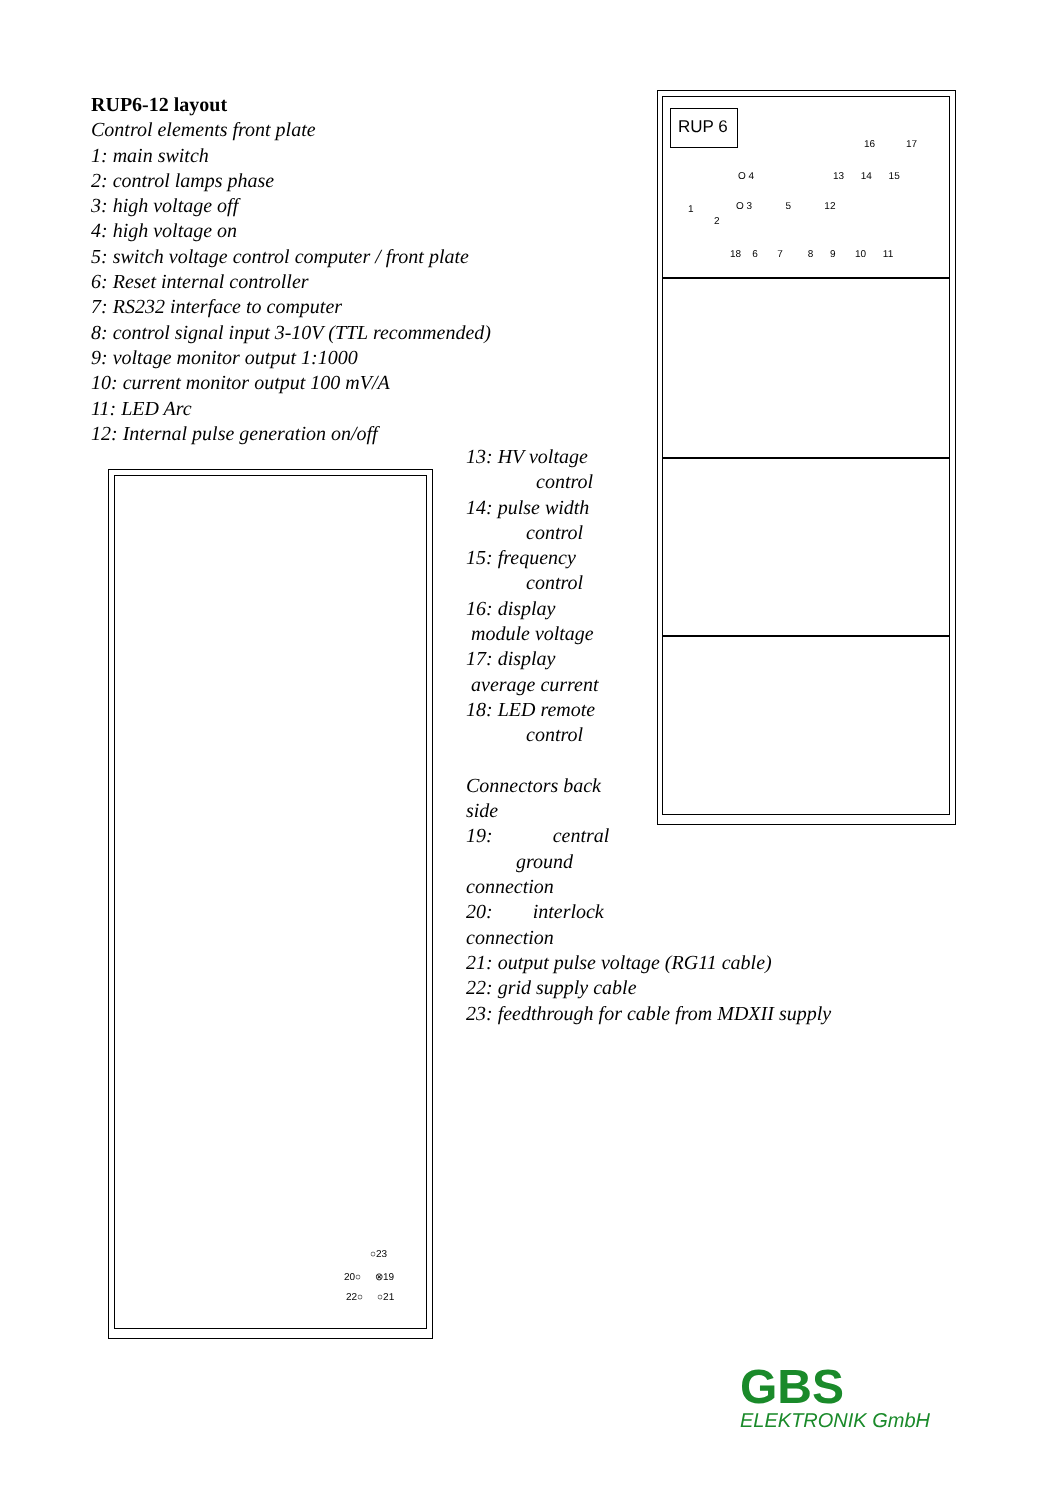RUP6-12 layout
Control elements front plate
1: main switch
2: control lamps phase
3: high voltage off
4: high voltage on
5: switch voltage control computer / front plate
6: Reset internal controller
7: RS232 interface to computer
8: control signal input 3-10V (TTL recommended)
9: voltage monitor output 1:1000
10: current monitor output 100 mV/A
11: LED Arc
12: Internal pulse generation on/off
13: HV voltage
control
14: pulse width
control
15: frequency
control
16: display
module voltage
17: display
average current
18: LED remote
control
Connectors back
side
19: central
ground
connection
20: interlock
connection
21: output pulse voltage (RG11 cable)
22: grid supply cable
23: feedthrough for cable from MDXII supply
○23
20○ ⊗19
22○ ○21
RUP 6
16 17
13 14 15
O 4
O 3 5 12
1
2
18 6 7 8 9 10 11
GBS
ELEKTRONIK GmbH